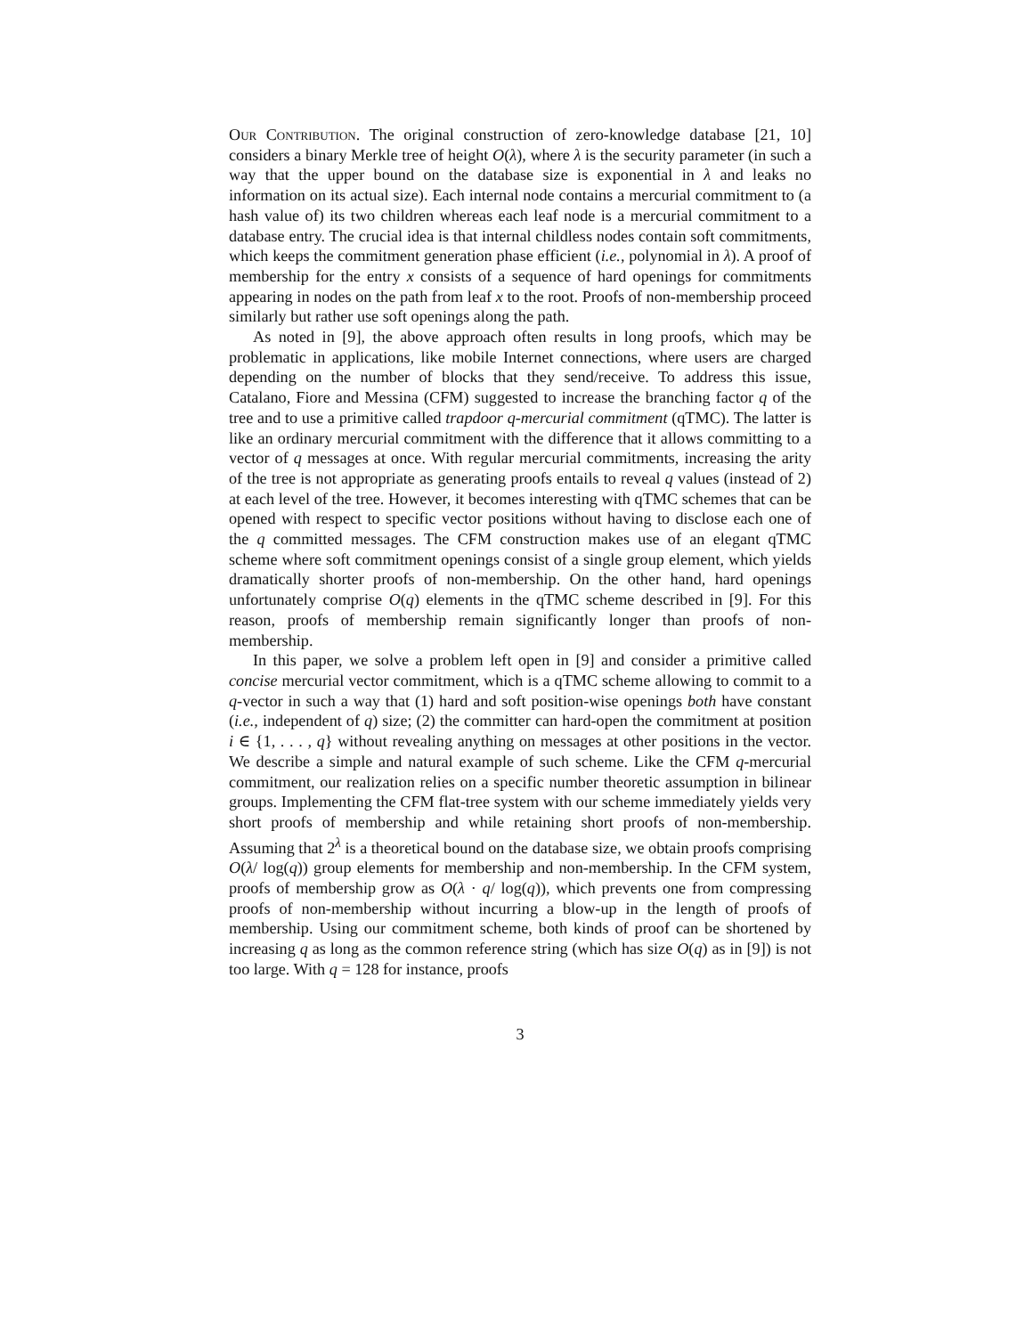Our Contribution. The original construction of zero-knowledge database [21, 10] considers a binary Merkle tree of height O(λ), where λ is the security parameter (in such a way that the upper bound on the database size is exponential in λ and leaks no information on its actual size). Each internal node contains a mercurial commitment to (a hash value of) its two children whereas each leaf node is a mercurial commitment to a database entry. The crucial idea is that internal childless nodes contain soft commitments, which keeps the commitment generation phase efficient (i.e., polynomial in λ). A proof of membership for the entry x consists of a sequence of hard openings for commitments appearing in nodes on the path from leaf x to the root. Proofs of non-membership proceed similarly but rather use soft openings along the path.
As noted in [9], the above approach often results in long proofs, which may be problematic in applications, like mobile Internet connections, where users are charged depending on the number of blocks that they send/receive. To address this issue, Catalano, Fiore and Messina (CFM) suggested to increase the branching factor q of the tree and to use a primitive called trapdoor q-mercurial commitment (qTMC). The latter is like an ordinary mercurial commitment with the difference that it allows committing to a vector of q messages at once. With regular mercurial commitments, increasing the arity of the tree is not appropriate as generating proofs entails to reveal q values (instead of 2) at each level of the tree. However, it becomes interesting with qTMC schemes that can be opened with respect to specific vector positions without having to disclose each one of the q committed messages. The CFM construction makes use of an elegant qTMC scheme where soft commitment openings consist of a single group element, which yields dramatically shorter proofs of non-membership. On the other hand, hard openings unfortunately comprise O(q) elements in the qTMC scheme described in [9]. For this reason, proofs of membership remain significantly longer than proofs of non-membership.
In this paper, we solve a problem left open in [9] and consider a primitive called concise mercurial vector commitment, which is a qTMC scheme allowing to commit to a q-vector in such a way that (1) hard and soft position-wise openings both have constant (i.e., independent of q) size; (2) the committer can hard-open the commitment at position i ∈ {1, . . . , q} without revealing anything on messages at other positions in the vector. We describe a simple and natural example of such scheme. Like the CFM q-mercurial commitment, our realization relies on a specific number theoretic assumption in bilinear groups. Implementing the CFM flat-tree system with our scheme immediately yields very short proofs of membership and while retaining short proofs of non-membership. Assuming that 2<sup>λ</sup> is a theoretical bound on the database size, we obtain proofs comprising O(λ/ log(q)) group elements for membership and non-membership. In the CFM system, proofs of membership grow as O(λ · q/ log(q)), which prevents one from compressing proofs of non-membership without incurring a blow-up in the length of proofs of membership. Using our commitment scheme, both kinds of proof can be shortened by increasing q as long as the common reference string (which has size O(q) as in [9]) is not too large. With q = 128 for instance, proofs
3